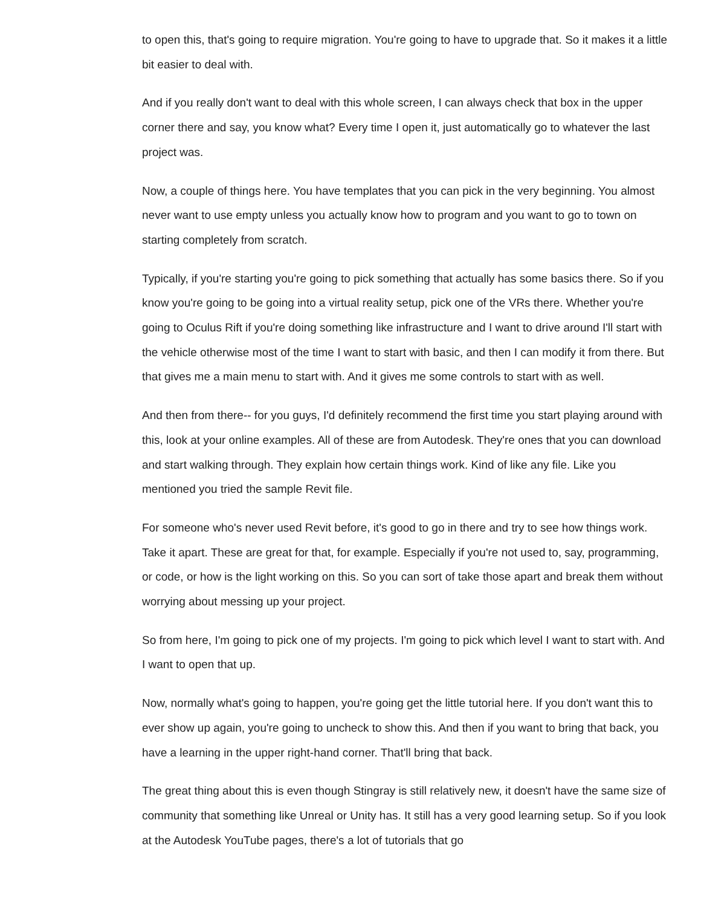to open this, that's going to require migration. You're going to have to upgrade that. So it makes it a little bit easier to deal with.
And if you really don't want to deal with this whole screen, I can always check that box in the upper corner there and say, you know what? Every time I open it, just automatically go to whatever the last project was.
Now, a couple of things here. You have templates that you can pick in the very beginning. You almost never want to use empty unless you actually know how to program and you want to go to town on starting completely from scratch.
Typically, if you're starting you're going to pick something that actually has some basics there. So if you know you're going to be going into a virtual reality setup, pick one of the VRs there. Whether you're going to Oculus Rift if you're doing something like infrastructure and I want to drive around I'll start with the vehicle otherwise most of the time I want to start with basic, and then I can modify it from there. But that gives me a main menu to start with. And it gives me some controls to start with as well.
And then from there-- for you guys, I'd definitely recommend the first time you start playing around with this, look at your online examples. All of these are from Autodesk. They're ones that you can download and start walking through. They explain how certain things work. Kind of like any file. Like you mentioned you tried the sample Revit file.
For someone who's never used Revit before, it's good to go in there and try to see how things work. Take it apart. These are great for that, for example. Especially if you're not used to, say, programming, or code, or how is the light working on this. So you can sort of take those apart and break them without worrying about messing up your project.
So from here, I'm going to pick one of my projects. I'm going to pick which level I want to start with. And I want to open that up.
Now, normally what's going to happen, you're going get the little tutorial here. If you don't want this to ever show up again, you're going to uncheck to show this. And then if you want to bring that back, you have a learning in the upper right-hand corner. That'll bring that back.
The great thing about this is even though Stingray is still relatively new, it doesn't have the same size of community that something like Unreal or Unity has. It still has a very good learning setup. So if you look at the Autodesk YouTube pages, there's a lot of tutorials that go